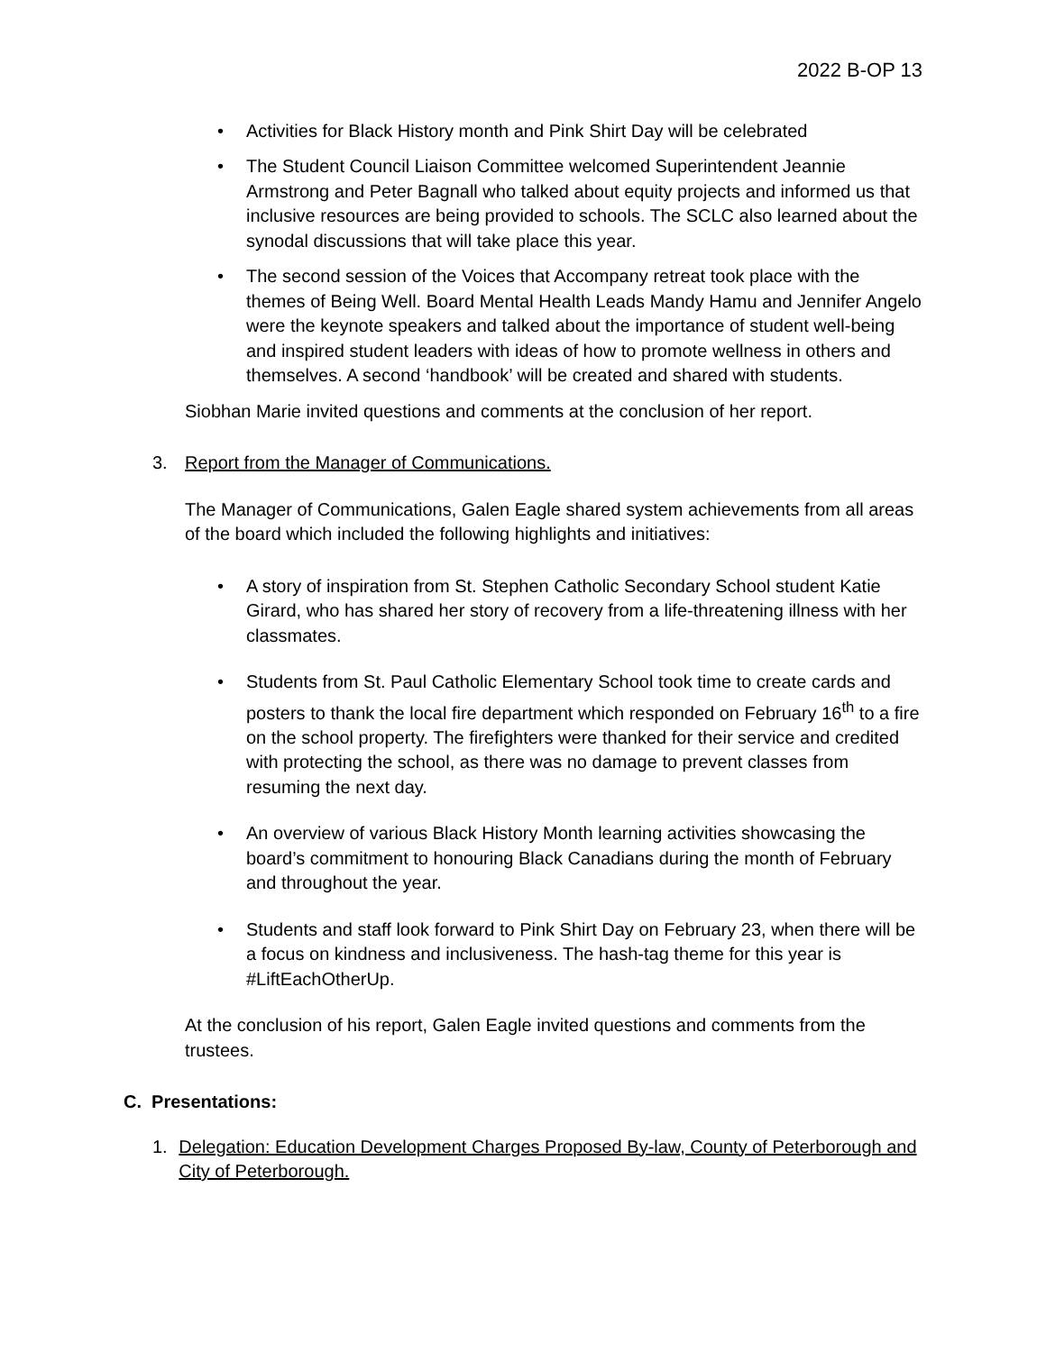2022 B-OP 13
• Activities for Black History month and Pink Shirt Day will be celebrated
• The Student Council Liaison Committee welcomed Superintendent Jeannie Armstrong and Peter Bagnall who talked about equity projects and informed us that inclusive resources are being provided to schools. The SCLC also learned about the synodal discussions that will take place this year.
• The second session of the Voices that Accompany retreat took place with the themes of Being Well. Board Mental Health Leads Mandy Hamu and Jennifer Angelo were the keynote speakers and talked about the importance of student well-being and inspired student leaders with ideas of how to promote wellness in others and themselves. A second ‘handbook’ will be created and shared with students.
Siobhan Marie invited questions and comments at the conclusion of her report.
3. Report from the Manager of Communications.
The Manager of Communications, Galen Eagle shared system achievements from all areas of the board which included the following highlights and initiatives:
• A story of inspiration from St. Stephen Catholic Secondary School student Katie Girard, who has shared her story of recovery from a life-threatening illness with her classmates.
• Students from St. Paul Catholic Elementary School took time to create cards and posters to thank the local fire department which responded on February 16<sup>th</sup> to a fire on the school property. The firefighters were thanked for their service and credited with protecting the school, as there was no damage to prevent classes from resuming the next day.
• An overview of various Black History Month learning activities showcasing the board’s commitment to honouring Black Canadians during the month of February and throughout the year.
• Students and staff look forward to Pink Shirt Day on February 23, when there will be a focus on kindness and inclusiveness. The hash-tag theme for this year is #LiftEachOtherUp.
At the conclusion of his report, Galen Eagle invited questions and comments from the trustees.
C. Presentations:
1. Delegation: Education Development Charges Proposed By-law, County of Peterborough and City of Peterborough.